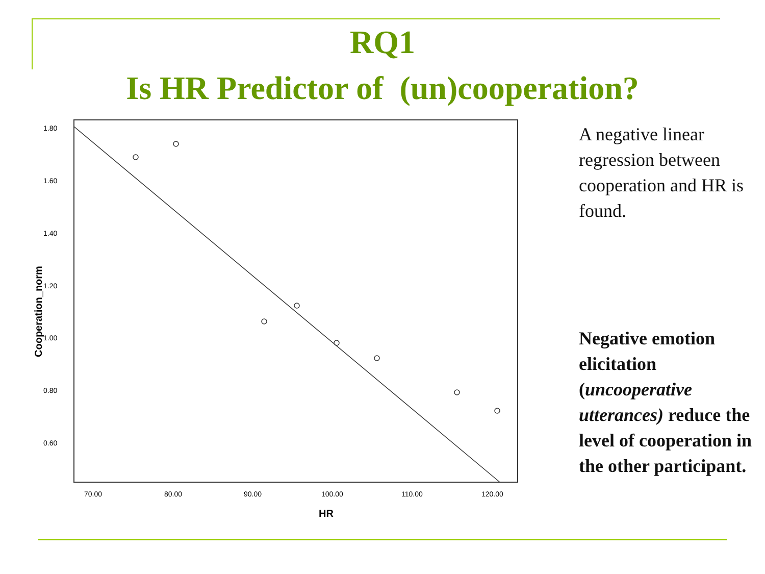RQ1
Is HR Predictor of (un)cooperation?
1.80
1.60
1.40
1.20
1.00
0.80
0.60
70.00
80.00
90.00
100.00
110.00
120.00
HR
Cooperation_norm
A negative linear regression between cooperation and HR is found.
Negative emotion elicitation (uncooperative utterances) reduce the level of cooperation in the other participant.